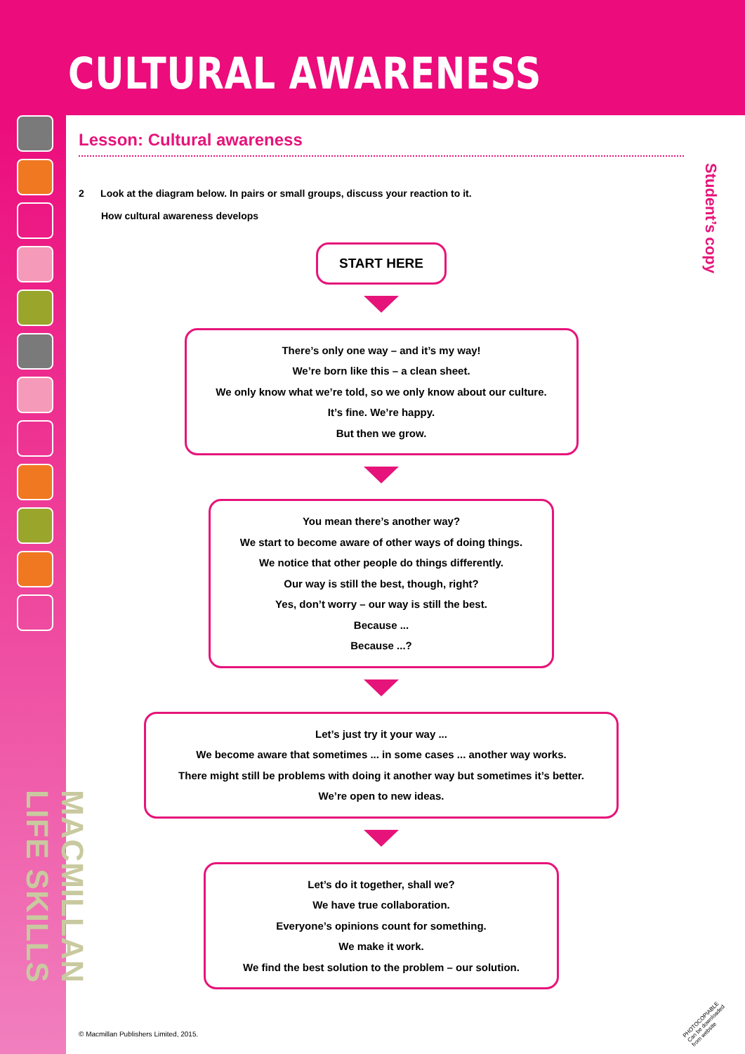CULTURAL AWARENESS
MACMILLAN LIFE SKILLS
Student’s copy
Lesson: Cultural awareness
2 Look at the diagram below. In pairs or small groups, discuss your reaction to it.
How cultural awareness develops
START HERE
There’s only one way – and it’s my way!
We’re born like this – a clean sheet.
We only know what we’re told, so we only know about our culture.
It’s fine. We’re happy.
But then we grow.
You mean there’s another way?
We start to become aware of other ways of doing things.
We notice that other people do things differently.
Our way is still the best, though, right?
Yes, don’t worry – our way is still the best.
Because ...
Because ...?
Let’s just try it your way ...
We become aware that sometimes ... in some cases ... another way works.
There might still be problems with doing it another way but sometimes it’s better.
We’re open to new ideas.
Let’s do it together, shall we?
We have true collaboration.
Everyone’s opinions count for something.
We make it work.
We find the best solution to the problem – our solution.
© Macmillan Publishers Limited, 2015.
PHOTOCOPIABLE
Can be downloaded
from website